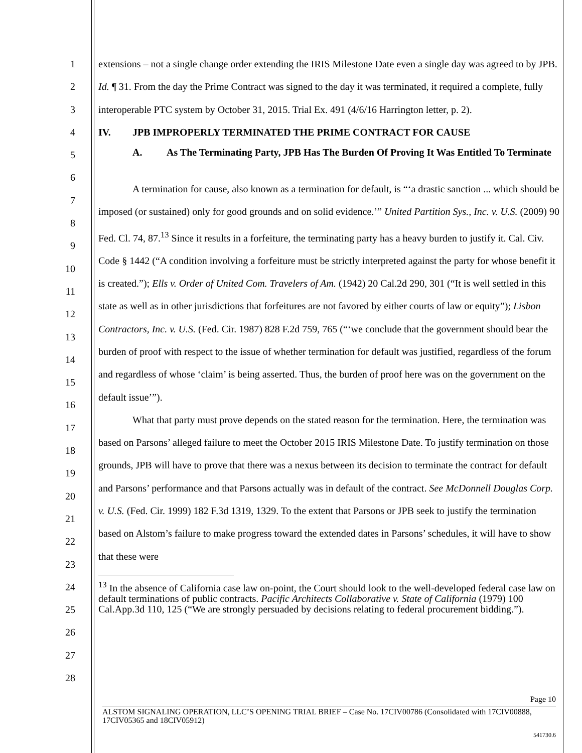1
2
3
4
5
6
7
8
9
10
11
12
13
14
15
16
17
18
19
20
21
22
23
24
25
26
27
28
extensions – not a single change order extending the IRIS Milestone Date even a single day was agreed to by JPB. Id. ¶ 31. From the day the Prime Contract was signed to the day it was terminated, it required a complete, fully interoperable PTC system by October 31, 2015. Trial Ex. 491 (4/6/16 Harrington letter, p. 2).
IV. JPB IMPROPERLY TERMINATED THE PRIME CONTRACT FOR CAUSE
A. As The Terminating Party, JPB Has The Burden Of Proving It Was Entitled To Terminate
A termination for cause, also known as a termination for default, is “‘a drastic sanction ... which should be imposed (or sustained) only for good grounds and on solid evidence.’” United Partition Sys., Inc. v. U.S. (2009) 90 Fed. Cl. 74, 87.<sup>13</sup> Since it results in a forfeiture, the terminating party has a heavy burden to justify it. Cal. Civ. Code § 1442 (“A condition involving a forfeiture must be strictly interpreted against the party for whose benefit it is created.”); Ells v. Order of United Com. Travelers of Am. (1942) 20 Cal.2d 290, 301 (“It is well settled in this state as well as in other jurisdictions that forfeitures are not favored by either courts of law or equity”); Lisbon Contractors, Inc. v. U.S. (Fed. Cir. 1987) 828 F.2d 759, 765 (“‘we conclude that the government should bear the burden of proof with respect to the issue of whether termination for default was justified, regardless of the forum and regardless of whose ‘claim’ is being asserted. Thus, the burden of proof here was on the government on the default issue’”).
What that party must prove depends on the stated reason for the termination. Here, the termination was based on Parsons’ alleged failure to meet the October 2015 IRIS Milestone Date. To justify termination on those grounds, JPB will have to prove that there was a nexus between its decision to terminate the contract for default and Parsons’ performance and that Parsons actually was in default of the contract. See McDonnell Douglas Corp. v. U.S. (Fed. Cir. 1999) 182 F.3d 1319, 1329. To the extent that Parsons or JPB seek to justify the termination based on Alstom’s failure to make progress toward the extended dates in Parsons’ schedules, it will have to show that these were
<sup>13</sup> In the absence of California case law on-point, the Court should look to the well-developed federal case law on default terminations of public contracts. Pacific Architects Collaborative v. State of California (1979) 100 Cal.App.3d 110, 125 (“We are strongly persuaded by decisions relating to federal procurement bidding.”).
Page 10
ALSTOM SIGNALING OPERATION, LLC’S OPENING TRIAL BRIEF – Case No. 17CIV00786 (Consolidated with 17CIV00888, 17CIV05365 and 18CIV05912)
541730.6